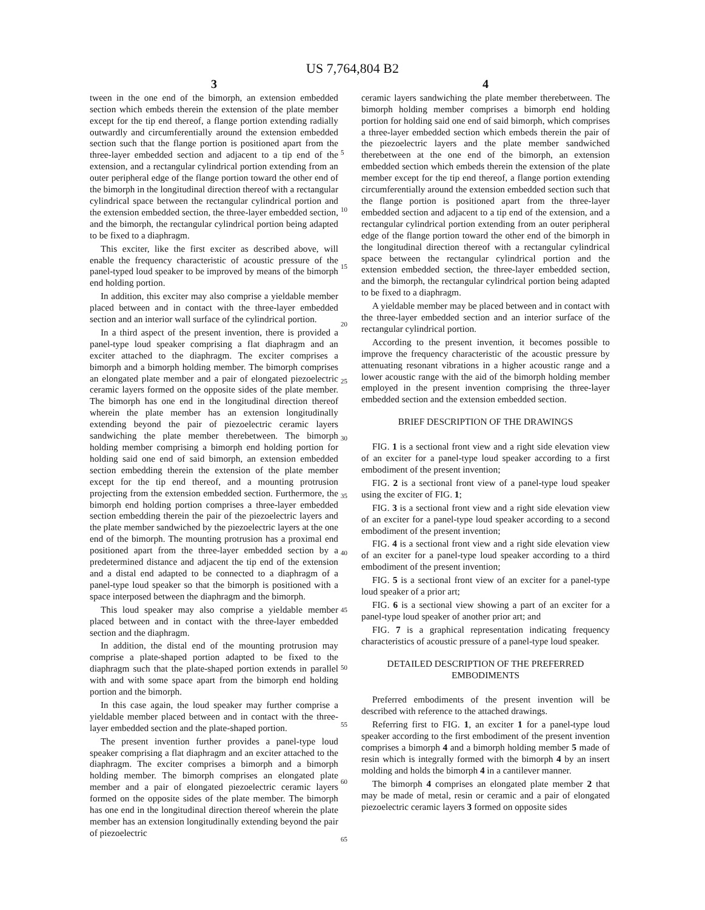US 7,764,804 B2
3
tween in the one end of the bimorph, an extension embedded section which embeds therein the extension of the plate member except for the tip end thereof, a flange portion extending radially outwardly and circumferentially around the extension embedded section such that the flange portion is positioned apart from the three-layer embedded section and adjacent to a tip end of the extension, and a rectangular cylindrical portion extending from an outer peripheral edge of the flange portion toward the other end of the bimorph in the longitudinal direction thereof with a rectangular cylindrical space between the rectangular cylindrical portion and the extension embedded section, the three-layer embedded section, and the bimorph, the rectangular cylindrical portion being adapted to be fixed to a diaphragm.
This exciter, like the first exciter as described above, will enable the frequency characteristic of acoustic pressure of the panel-typed loud speaker to be improved by means of the bimorph end holding portion.
In addition, this exciter may also comprise a yieldable member placed between and in contact with the three-layer embedded section and an interior wall surface of the cylindrical portion.
In a third aspect of the present invention, there is provided a panel-type loud speaker comprising a flat diaphragm and an exciter attached to the diaphragm. The exciter comprises a bimorph and a bimorph holding member. The bimorph comprises an elongated plate member and a pair of elongated piezoelectric ceramic layers formed on the opposite sides of the plate member. The bimorph has one end in the longitudinal direction thereof wherein the plate member has an extension longitudinally extending beyond the pair of piezoelectric ceramic layers sandwiching the plate member therebetween. The bimorph holding member comprising a bimorph end holding portion for holding said one end of said bimorph, an extension embedded section embedding therein the extension of the plate member except for the tip end thereof, and a mounting protrusion projecting from the extension embedded section. Furthermore, the bimorph end holding portion comprises a three-layer embedded section embedding therein the pair of the piezoelectric layers and the plate member sandwiched by the piezoelectric layers at the one end of the bimorph. The mounting protrusion has a proximal end positioned apart from the three-layer embedded section by a predetermined distance and adjacent the tip end of the extension and a distal end adapted to be connected to a diaphragm of a panel-type loud speaker so that the bimorph is positioned with a space interposed between the diaphragm and the bimorph.
This loud speaker may also comprise a yieldable member placed between and in contact with the three-layer embedded section and the diaphragm.
In addition, the distal end of the mounting protrusion may comprise a plate-shaped portion adapted to be fixed to the diaphragm such that the plate-shaped portion extends in parallel with and with some space apart from the bimorph end holding portion and the bimorph.
In this case again, the loud speaker may further comprise a yieldable member placed between and in contact with the three-layer embedded section and the plate-shaped portion.
The present invention further provides a panel-type loud speaker comprising a flat diaphragm and an exciter attached to the diaphragm. The exciter comprises a bimorph and a bimorph holding member. The bimorph comprises an elongated plate member and a pair of elongated piezoelectric ceramic layers formed on the opposite sides of the plate member. The bimorph has one end in the longitudinal direction thereof wherein the plate member has an extension longitudinally extending beyond the pair of piezoelectric
5
10
15
20
25
30
35
40
45
50
55
60
65
4
ceramic layers sandwiching the plate member therebetween. The bimorph holding member comprises a bimorph end holding portion for holding said one end of said bimorph, which comprises a three-layer embedded section which embeds therein the pair of the piezoelectric layers and the plate member sandwiched therebetween at the one end of the bimorph, an extension embedded section which embeds therein the extension of the plate member except for the tip end thereof, a flange portion extending circumferentially around the extension embedded section such that the flange portion is positioned apart from the three-layer embedded section and adjacent to a tip end of the extension, and a rectangular cylindrical portion extending from an outer peripheral edge of the flange portion toward the other end of the bimorph in the longitudinal direction thereof with a rectangular cylindrical space between the rectangular cylindrical portion and the extension embedded section, the three-layer embedded section, and the bimorph, the rectangular cylindrical portion being adapted to be fixed to a diaphragm.
A yieldable member may be placed between and in contact with the three-layer embedded section and an interior surface of the rectangular cylindrical portion.
According to the present invention, it becomes possible to improve the frequency characteristic of the acoustic pressure by attenuating resonant vibrations in a higher acoustic range and a lower acoustic range with the aid of the bimorph holding member employed in the present invention comprising the three-layer embedded section and the extension embedded section.
BRIEF DESCRIPTION OF THE DRAWINGS
FIG. 1 is a sectional front view and a right side elevation view of an exciter for a panel-type loud speaker according to a first embodiment of the present invention;
FIG. 2 is a sectional front view of a panel-type loud speaker using the exciter of FIG. 1;
FIG. 3 is a sectional front view and a right side elevation view of an exciter for a panel-type loud speaker according to a second embodiment of the present invention;
FIG. 4 is a sectional front view and a right side elevation view of an exciter for a panel-type loud speaker according to a third embodiment of the present invention;
FIG. 5 is a sectional front view of an exciter for a panel-type loud speaker of a prior art;
FIG. 6 is a sectional view showing a part of an exciter for a panel-type loud speaker of another prior art; and
FIG. 7 is a graphical representation indicating frequency characteristics of acoustic pressure of a panel-type loud speaker.
DETAILED DESCRIPTION OF THE PREFERRED
EMBODIMENTS
Preferred embodiments of the present invention will be described with reference to the attached drawings.
Referring first to FIG. 1, an exciter 1 for a panel-type loud speaker according to the first embodiment of the present invention comprises a bimorph 4 and a bimorph holding member 5 made of resin which is integrally formed with the bimorph 4 by an insert molding and holds the bimorph 4 in a cantilever manner.
The bimorph 4 comprises an elongated plate member 2 that may be made of metal, resin or ceramic and a pair of elongated piezoelectric ceramic layers 3 formed on opposite sides